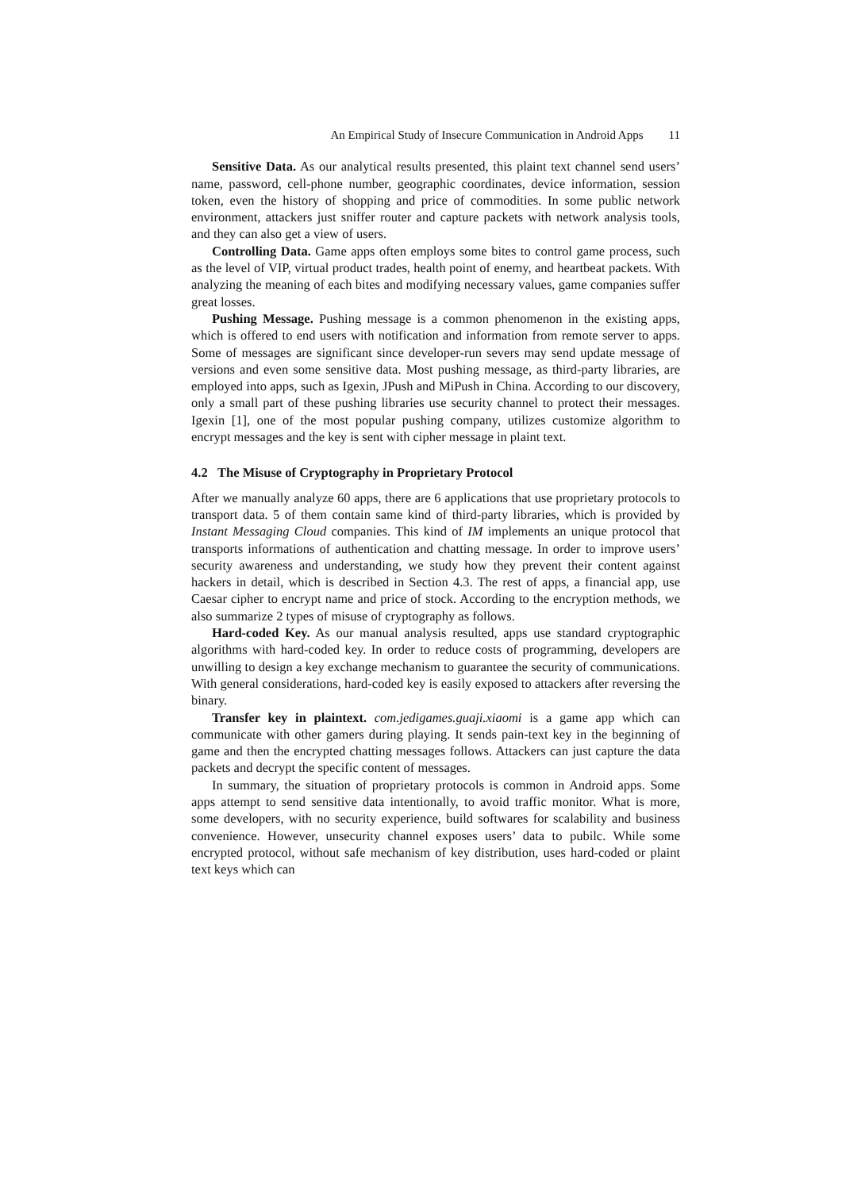An Empirical Study of Insecure Communication in Android Apps 11
Sensitive Data. As our analytical results presented, this plaint text channel send users’ name, password, cell-phone number, geographic coordinates, device information, session token, even the history of shopping and price of commodities. In some public network environment, attackers just sniffer router and capture packets with network analysis tools, and they can also get a view of users.
Controlling Data. Game apps often employs some bites to control game process, such as the level of VIP, virtual product trades, health point of enemy, and heartbeat packets. With analyzing the meaning of each bites and modifying necessary values, game companies suffer great losses.
Pushing Message. Pushing message is a common phenomenon in the existing apps, which is offered to end users with notification and information from remote server to apps. Some of messages are significant since developer-run severs may send update message of versions and even some sensitive data. Most pushing message, as third-party libraries, are employed into apps, such as Igexin, JPush and MiPush in China. According to our discovery, only a small part of these pushing libraries use security channel to protect their messages. Igexin [1], one of the most popular pushing company, utilizes customize algorithm to encrypt messages and the key is sent with cipher message in plaint text.
4.2 The Misuse of Cryptography in Proprietary Protocol
After we manually analyze 60 apps, there are 6 applications that use proprietary protocols to transport data. 5 of them contain same kind of third-party libraries, which is provided by Instant Messaging Cloud companies. This kind of IM implements an unique protocol that transports informations of authentication and chatting message. In order to improve users’ security awareness and understanding, we study how they prevent their content against hackers in detail, which is described in Section 4.3. The rest of apps, a financial app, use Caesar cipher to encrypt name and price of stock. According to the encryption methods, we also summarize 2 types of misuse of cryptography as follows.
Hard-coded Key. As our manual analysis resulted, apps use standard cryptographic algorithms with hard-coded key. In order to reduce costs of programming, developers are unwilling to design a key exchange mechanism to guarantee the security of communications. With general considerations, hard-coded key is easily exposed to attackers after reversing the binary.
Transfer key in plaintext. com.jedigames.guaji.xiaomi is a game app which can communicate with other gamers during playing. It sends pain-text key in the beginning of game and then the encrypted chatting messages follows. Attackers can just capture the data packets and decrypt the specific content of messages.
In summary, the situation of proprietary protocols is common in Android apps. Some apps attempt to send sensitive data intentionally, to avoid traffic monitor. What is more, some developers, with no security experience, build softwares for scalability and business convenience. However, unsecurity channel exposes users’ data to pubilc. While some encrypted protocol, without safe mechanism of key distribution, uses hard-coded or plaint text keys which can